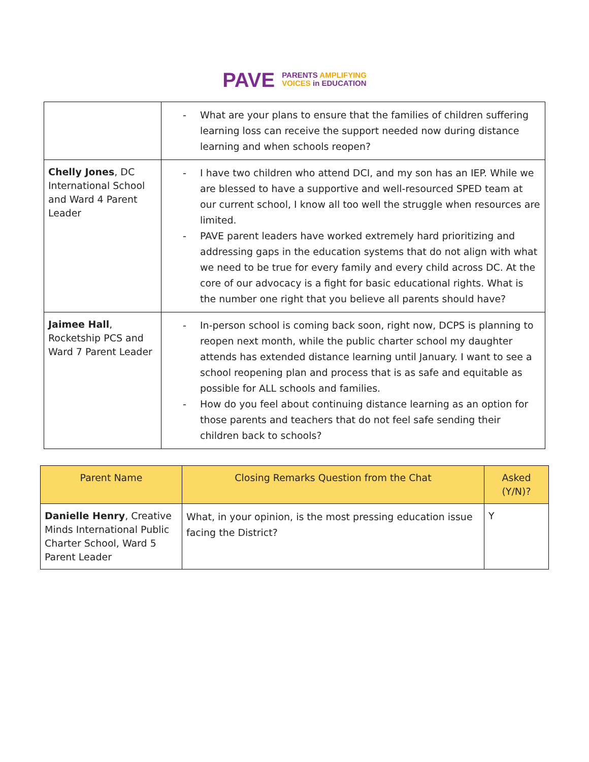PAVE
PARENTS AMPLIFYING
VOICES in EDUCATION
| | - What are your plans to ensure that the families of children suffering learning loss can receive the support needed now during distance learning and when schools reopen? |
| Chelly Jones , DC International School and Ward 4 Parent Leader | - I have two children who attend DCI, and my son has an IEP. While we are blessed to have a supportive and well-resourced SPED team at our current school, I know all too well the struggle when resources are limited. - PAVE parent leaders have worked extremely hard prioritizing and addressing gaps in the education systems that do not align with what we need to be true for every family and every child across DC. At the core of our advocacy is a fight for basic educational rights. What is the number one right that you believe all parents should have? |
| Jaimee Hall , Rocketship PCS and Ward 7 Parent Leader | - In-person school is coming back soon, right now, DCPS is planning to reopen next month, while the public charter school my daughter attends has extended distance learning until January. I want to see a school reopening plan and process that is as safe and equitable as possible for ALL schools and families. - How do you feel about continuing distance learning as an option for those parents and teachers that do not feel safe sending their children back to schools? |
| Parent Name | Closing Remarks Question from the Chat | Asked (Y/N)? |
| --- | --- | --- |
| Danielle Henry , Creative Minds International Public Charter School, Ward 5 Parent Leader | What, in your opinion, is the most pressing education issue facing the District? | Y |